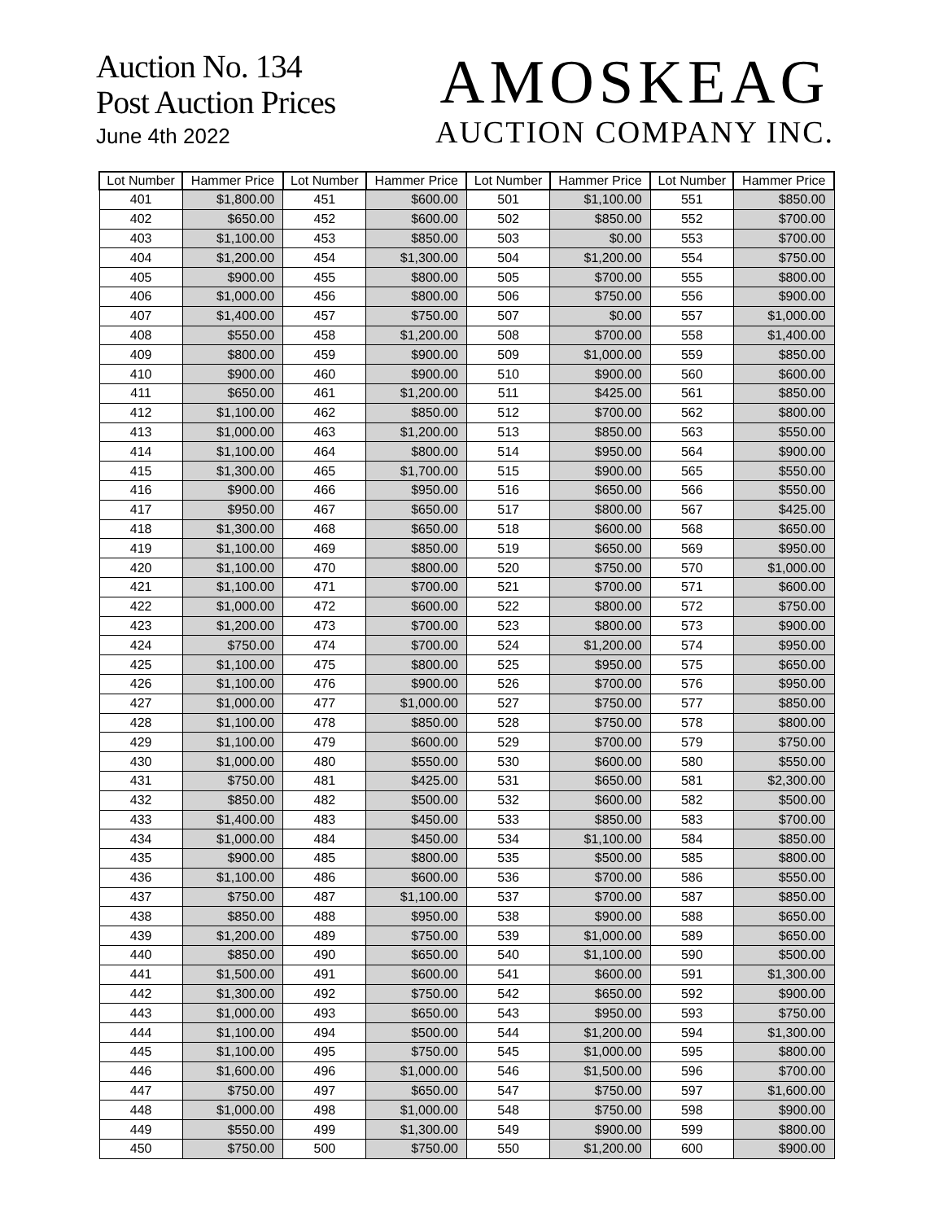Auction No. 134
Post Auction Prices
June 4th 2022
AMOSKEAG
AUCTION COMPANY INC.
| Lot Number | Hammer Price | Lot Number | Hammer Price | Lot Number | Hammer Price | Lot Number | Hammer Price |
| --- | --- | --- | --- | --- | --- | --- | --- |
| 401 | $1,800.00 | 451 | $600.00 | 501 | $1,100.00 | 551 | $850.00 |
| 402 | $650.00 | 452 | $600.00 | 502 | $850.00 | 552 | $700.00 |
| 403 | $1,100.00 | 453 | $850.00 | 503 | $0.00 | 553 | $700.00 |
| 404 | $1,200.00 | 454 | $1,300.00 | 504 | $1,200.00 | 554 | $750.00 |
| 405 | $900.00 | 455 | $800.00 | 505 | $700.00 | 555 | $800.00 |
| 406 | $1,000.00 | 456 | $800.00 | 506 | $750.00 | 556 | $900.00 |
| 407 | $1,400.00 | 457 | $750.00 | 507 | $0.00 | 557 | $1,000.00 |
| 408 | $550.00 | 458 | $1,200.00 | 508 | $700.00 | 558 | $1,400.00 |
| 409 | $800.00 | 459 | $900.00 | 509 | $1,000.00 | 559 | $850.00 |
| 410 | $900.00 | 460 | $900.00 | 510 | $900.00 | 560 | $600.00 |
| 411 | $650.00 | 461 | $1,200.00 | 511 | $425.00 | 561 | $850.00 |
| 412 | $1,100.00 | 462 | $850.00 | 512 | $700.00 | 562 | $800.00 |
| 413 | $1,000.00 | 463 | $1,200.00 | 513 | $850.00 | 563 | $550.00 |
| 414 | $1,100.00 | 464 | $800.00 | 514 | $950.00 | 564 | $900.00 |
| 415 | $1,300.00 | 465 | $1,700.00 | 515 | $900.00 | 565 | $550.00 |
| 416 | $900.00 | 466 | $950.00 | 516 | $650.00 | 566 | $550.00 |
| 417 | $950.00 | 467 | $650.00 | 517 | $800.00 | 567 | $425.00 |
| 418 | $1,300.00 | 468 | $650.00 | 518 | $600.00 | 568 | $650.00 |
| 419 | $1,100.00 | 469 | $850.00 | 519 | $650.00 | 569 | $950.00 |
| 420 | $1,100.00 | 470 | $800.00 | 520 | $750.00 | 570 | $1,000.00 |
| 421 | $1,100.00 | 471 | $700.00 | 521 | $700.00 | 571 | $600.00 |
| 422 | $1,000.00 | 472 | $600.00 | 522 | $800.00 | 572 | $750.00 |
| 423 | $1,200.00 | 473 | $700.00 | 523 | $800.00 | 573 | $900.00 |
| 424 | $750.00 | 474 | $700.00 | 524 | $1,200.00 | 574 | $950.00 |
| 425 | $1,100.00 | 475 | $800.00 | 525 | $950.00 | 575 | $650.00 |
| 426 | $1,100.00 | 476 | $900.00 | 526 | $700.00 | 576 | $950.00 |
| 427 | $1,000.00 | 477 | $1,000.00 | 527 | $750.00 | 577 | $850.00 |
| 428 | $1,100.00 | 478 | $850.00 | 528 | $750.00 | 578 | $800.00 |
| 429 | $1,100.00 | 479 | $600.00 | 529 | $700.00 | 579 | $750.00 |
| 430 | $1,000.00 | 480 | $550.00 | 530 | $600.00 | 580 | $550.00 |
| 431 | $750.00 | 481 | $425.00 | 531 | $650.00 | 581 | $2,300.00 |
| 432 | $850.00 | 482 | $500.00 | 532 | $600.00 | 582 | $500.00 |
| 433 | $1,400.00 | 483 | $450.00 | 533 | $850.00 | 583 | $700.00 |
| 434 | $1,000.00 | 484 | $450.00 | 534 | $1,100.00 | 584 | $850.00 |
| 435 | $900.00 | 485 | $800.00 | 535 | $500.00 | 585 | $800.00 |
| 436 | $1,100.00 | 486 | $600.00 | 536 | $700.00 | 586 | $550.00 |
| 437 | $750.00 | 487 | $1,100.00 | 537 | $700.00 | 587 | $850.00 |
| 438 | $850.00 | 488 | $950.00 | 538 | $900.00 | 588 | $650.00 |
| 439 | $1,200.00 | 489 | $750.00 | 539 | $1,000.00 | 589 | $650.00 |
| 440 | $850.00 | 490 | $650.00 | 540 | $1,100.00 | 590 | $500.00 |
| 441 | $1,500.00 | 491 | $600.00 | 541 | $600.00 | 591 | $1,300.00 |
| 442 | $1,300.00 | 492 | $750.00 | 542 | $650.00 | 592 | $900.00 |
| 443 | $1,000.00 | 493 | $650.00 | 543 | $950.00 | 593 | $750.00 |
| 444 | $1,100.00 | 494 | $500.00 | 544 | $1,200.00 | 594 | $1,300.00 |
| 445 | $1,100.00 | 495 | $750.00 | 545 | $1,000.00 | 595 | $800.00 |
| 446 | $1,600.00 | 496 | $1,000.00 | 546 | $1,500.00 | 596 | $700.00 |
| 447 | $750.00 | 497 | $650.00 | 547 | $750.00 | 597 | $1,600.00 |
| 448 | $1,000.00 | 498 | $1,000.00 | 548 | $750.00 | 598 | $900.00 |
| 449 | $550.00 | 499 | $1,300.00 | 549 | $900.00 | 599 | $800.00 |
| 450 | $750.00 | 500 | $750.00 | 550 | $1,200.00 | 600 | $900.00 |